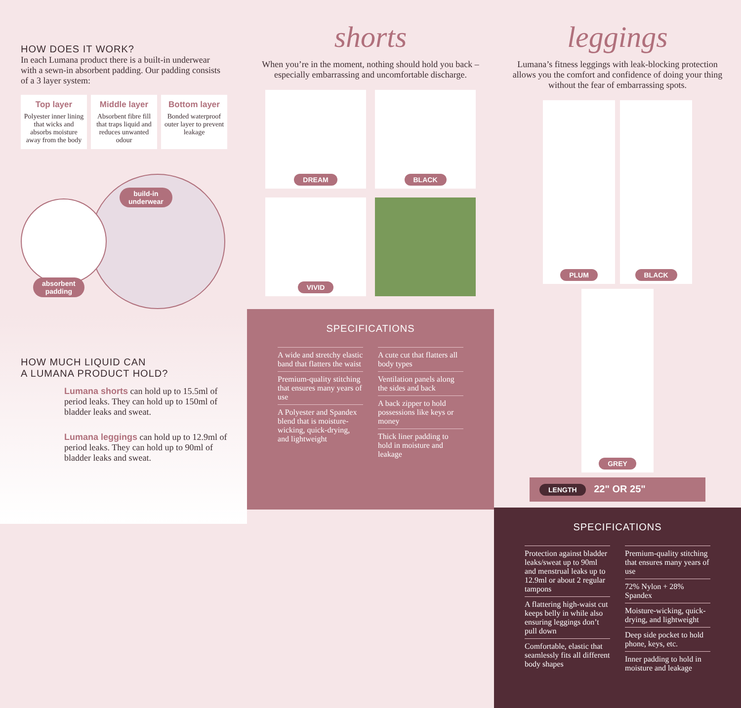HOW DOES IT WORK?
In each Lumana product there is a built-in underwear with a sewn-in absorbent padding. Our padding consists of a 3 layer system:
Top layer
Polyester inner lining that wicks and absorbs moisture away from the body
Middle layer
Absorbent fibre fill that traps liquid and reduces unwanted odour
Bottom layer
Bonded waterproof outer layer to prevent leakage
build-in
underwear
absorbent
padding
HOW MUCH LIQUID CAN
A LUMANA PRODUCT HOLD?
Lumana shorts can hold up to 15.5ml of period leaks. They can hold up to 150ml of bladder leaks and sweat.
Lumana leggings can hold up to 12.9ml of period leaks. They can hold up to 90ml of bladder leaks and sweat.
shorts
When you’re in the moment, nothing should hold you back – especially embarrassing and uncomfortable discharge.
DREAM
BLACK
VIVID
SPECIFICATIONS
A wide and stretchy elastic band that flatters the waist
Premium-quality stitching that ensures many years of use
A Polyester and Spandex blend that is moisture-wicking, quick-drying, and lightweight
A cute cut that flatters all body types
Ventilation panels along the sides and back
A back zipper to hold possessions like keys or money
Thick liner padding to hold in moisture and leakage
leggings
Lumana’s fitness leggings with leak-blocking protection allows you the comfort and confidence of doing your thing without the fear of embarrassing spots.
PLUM
BLACK
GREY
LENGTH 22" OR 25"
SPECIFICATIONS
Protection against bladder leaks/sweat up to 90ml and menstrual leaks up to 12.9ml or about 2 regular tampons
A flattering high-waist cut keeps belly in while also ensuring leggings don’t pull down
Comfortable, elastic that seamlessly fits all different body shapes
Premium-quality stitching that ensures many years of use
72% Nylon + 28% Spandex
Moisture-wicking, quick-drying, and lightweight
Deep side pocket to hold phone, keys, etc.
Inner padding to hold in moisture and leakage